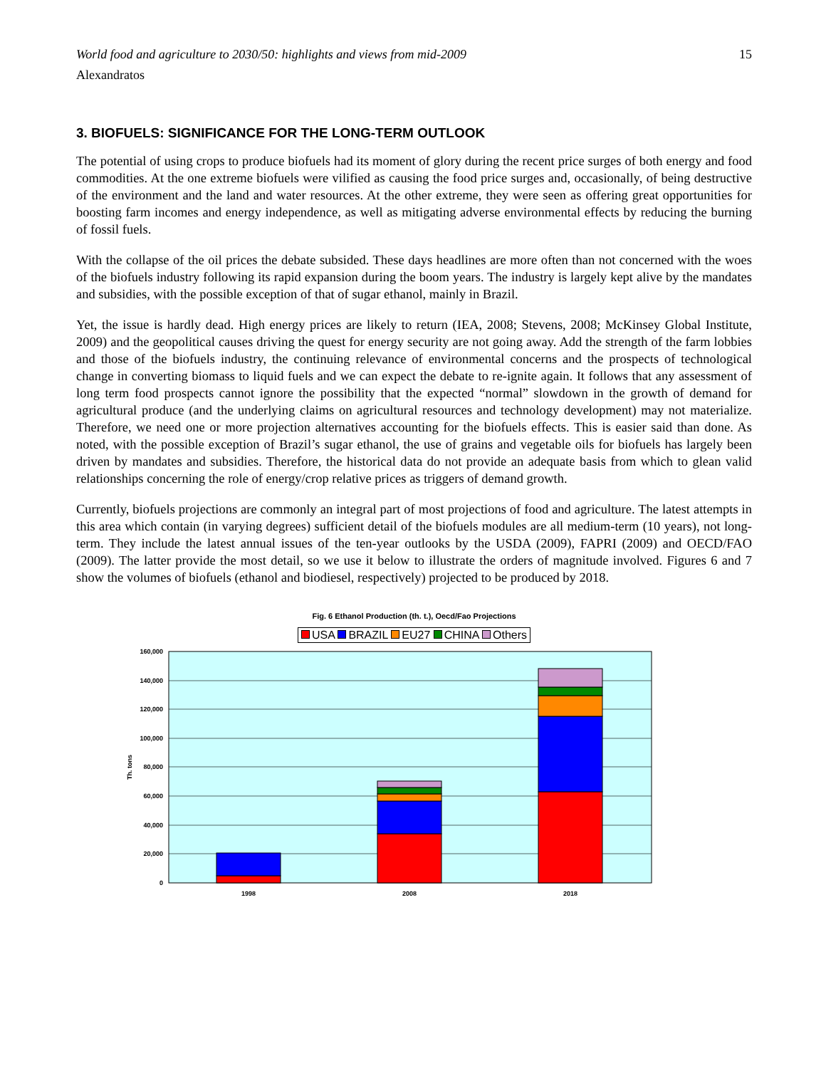World food and agriculture to 2030/50: highlights and views from mid-2009 15
Alexandratos
3. BIOFUELS: SIGNIFICANCE FOR THE LONG-TERM OUTLOOK
The potential of using crops to produce biofuels had its moment of glory during the recent price surges of both energy and food commodities. At the one extreme biofuels were vilified as causing the food price surges and, occasionally, of being destructive of the environment and the land and water resources. At the other extreme, they were seen as offering great opportunities for boosting farm incomes and energy independence, as well as mitigating adverse environmental effects by reducing the burning of fossil fuels.
With the collapse of the oil prices the debate subsided. These days headlines are more often than not concerned with the woes of the biofuels industry following its rapid expansion during the boom years. The industry is largely kept alive by the mandates and subsidies, with the possible exception of that of sugar ethanol, mainly in Brazil.
Yet, the issue is hardly dead. High energy prices are likely to return (IEA, 2008; Stevens, 2008; McKinsey Global Institute, 2009) and the geopolitical causes driving the quest for energy security are not going away. Add the strength of the farm lobbies and those of the biofuels industry, the continuing relevance of environmental concerns and the prospects of technological change in converting biomass to liquid fuels and we can expect the debate to re-ignite again. It follows that any assessment of long term food prospects cannot ignore the possibility that the expected “normal” slowdown in the growth of demand for agricultural produce (and the underlying claims on agricultural resources and technology development) may not materialize. Therefore, we need one or more projection alternatives accounting for the biofuels effects. This is easier said than done. As noted, with the possible exception of Brazil’s sugar ethanol, the use of grains and vegetable oils for biofuels has largely been driven by mandates and subsidies. Therefore, the historical data do not provide an adequate basis from which to glean valid relationships concerning the role of energy/crop relative prices as triggers of demand growth.
Currently, biofuels projections are commonly an integral part of most projections of food and agriculture. The latest attempts in this area which contain (in varying degrees) sufficient detail of the biofuels modules are all medium-term (10 years), not long-term. They include the latest annual issues of the ten-year outlooks by the USDA (2009), FAPRI (2009) and OECD/FAO (2009). The latter provide the most detail, so we use it below to illustrate the orders of magnitude involved. Figures 6 and 7 show the volumes of biofuels (ethanol and biodiesel, respectively) projected to be produced by 2018.
Fig. 6 Ethanol Production (th. t.), Oecd/Fao Projections
USA BRAZIL EU27 CHINA Others
160,000
140,000
120,000
100,000
80,000
60,000
40,000
20,000
0
Th. tons
1998
2008
2018